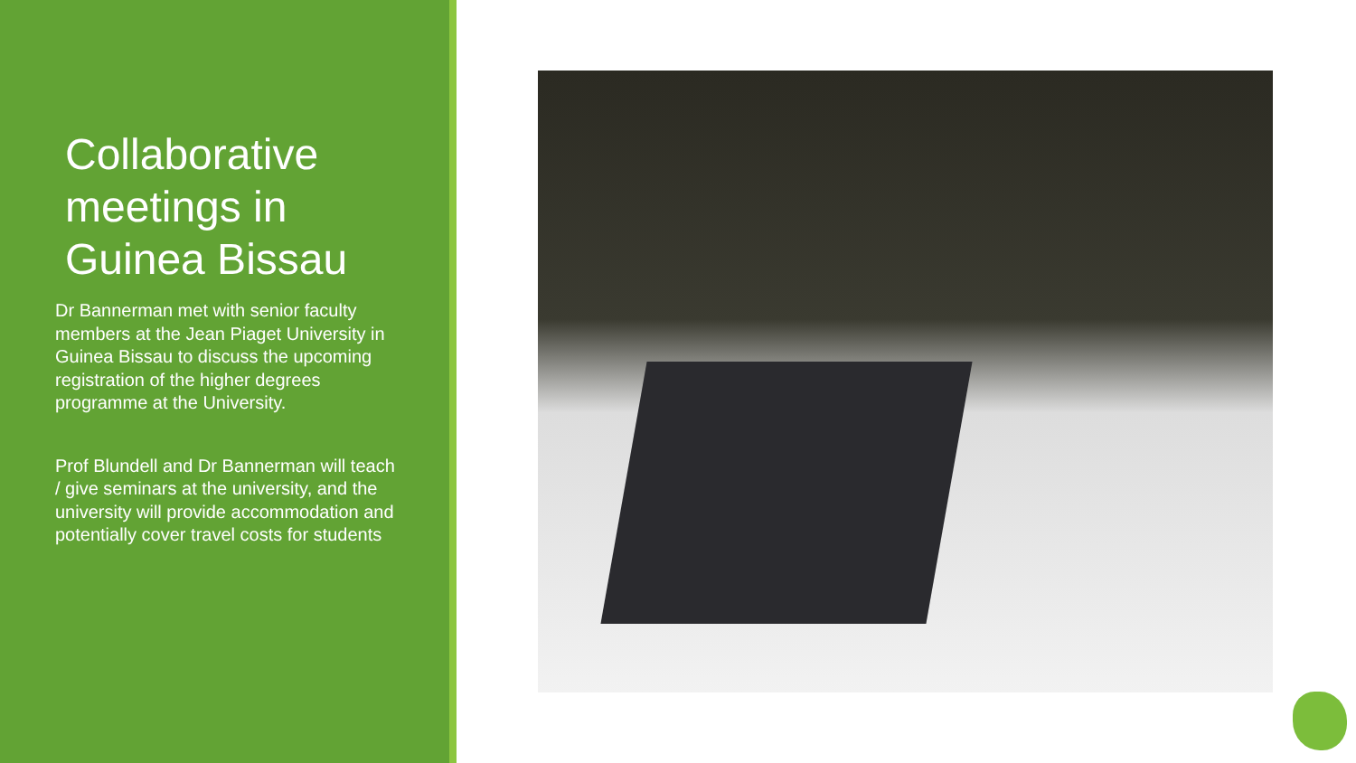Collaborative
meetings in
Guinea Bissau
Dr Bannerman met with senior faculty members at the Jean Piaget University in Guinea Bissau to discuss the upcoming registration of the higher degrees programme at the University.
Prof Blundell and Dr Bannerman will teach / give seminars at the university, and the university will provide accommodation and potentially cover travel costs for students